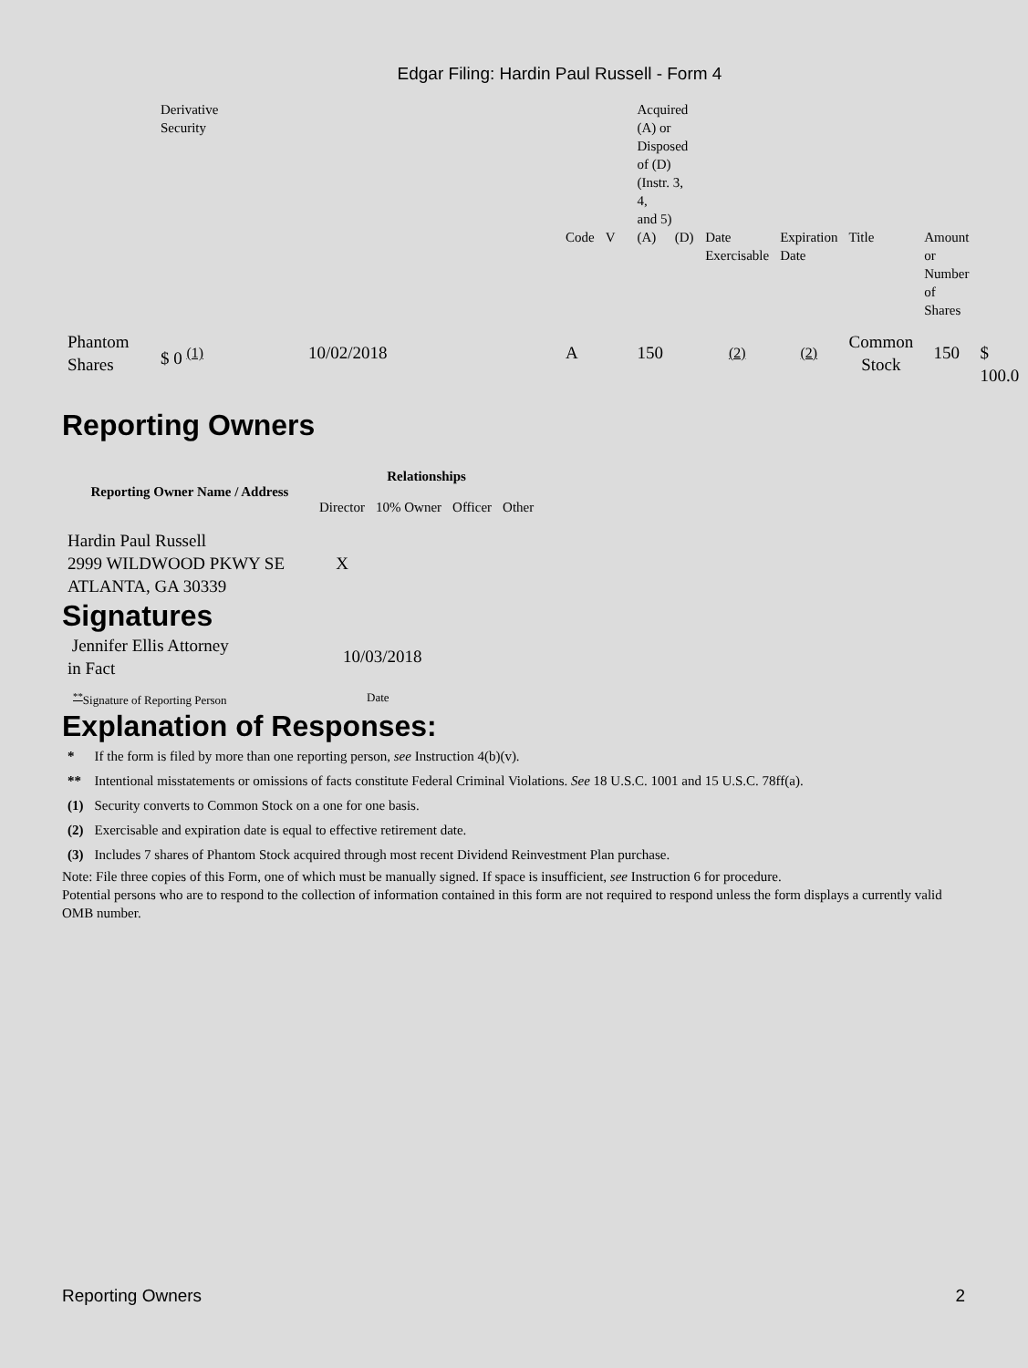Edgar Filing: Hardin Paul Russell - Form 4
| | Derivative Security | | | | | Acquired (A) or Disposed of (D) (Instr. 3, 4, and 5) | | | | | | |
| | | | Code | V | | (A) | (D) | Date Exercisable | Expiration Date | Title | Amount or Number of Shares | |
| Phantom Shares | $ 0 <sup>(1)</sup> | 10/02/2018 | A | | | 150 | | <sup>(2)</sup> | <sup>(2)</sup> | Common Stock | 150 | $ 100.0 |
Reporting Owners
| Reporting Owner Name / Address | Relationships | | | |
| --- | --- | --- | --- | --- |
| | Director | 10% Owner | Officer | Other |
| Hardin Paul Russell 2999 WILDWOOD PKWY SE ATLANTA, GA 30339 | X | | | |
Signatures
| Jennifer Ellis Attorney in Fact | 10/03/2018 |
| <sup>**</sup> Signature of Reporting Person | Date |
Explanation of Responses:
| * | If the form is filed by more than one reporting person, see Instruction 4(b)(v). |
| ** | Intentional misstatements or omissions of facts constitute Federal Criminal Violations. See 18 U.S.C. 1001 and 15 U.S.C. 78ff(a). |
| (1) | Security converts to Common Stock on a one for one basis. |
| (2) | Exercisable and expiration date is equal to effective retirement date. |
| (3) | Includes 7 shares of Phantom Stock acquired through most recent Dividend Reinvestment Plan purchase. |
Note: File three copies of this Form, one of which must be manually signed. If space is insufficient, see Instruction 6 for procedure.
Potential persons who are to respond to the collection of information contained in this form are not required to respond unless the form displays a currently valid OMB number.
Reporting Owners 2